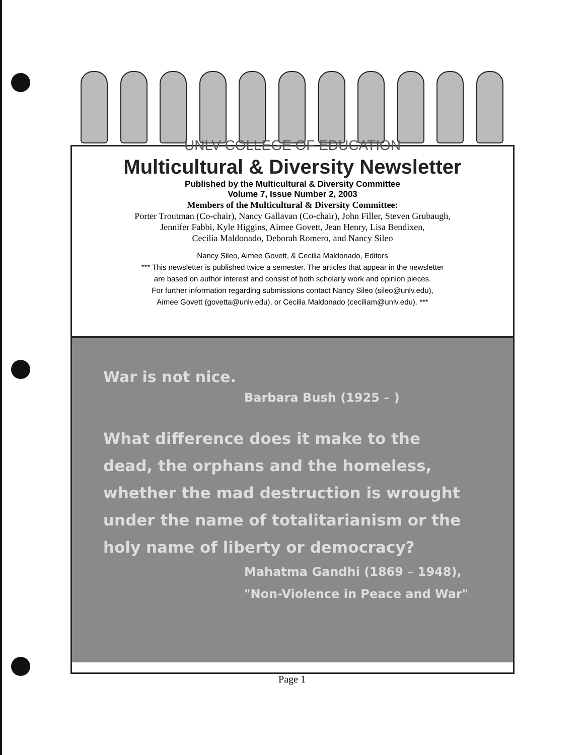UNLV COLLEGE OF EDUCATION
Multicultural & Diversity Newsletter
Published by the Multicultural & Diversity Committee
Volume 7, Issue Number 2, 2003
Members of the Multicultural & Diversity Committee:
Porter Troutman (Co-chair), Nancy Gallavan (Co-chair), John Filler, Steven Grubaugh,
Jennifer Fabbi, Kyle Higgins, Aimee Govett, Jean Henry, Lisa Bendixen,
Cecilia Maldonado, Deborah Romero, and Nancy Sileo
Nancy Sileo, Aimee Govett, & Cecilia Maldonado, Editors
*** This newsletter is published twice a semester. The articles that appear in the newsletter
are based on author interest and consist of both scholarly work and opinion pieces.
For further information regarding submissions contact Nancy Sileo (sileo@unlv.edu),
Aimee Govett (govetta@unlv.edu), or Cecilia Maldonado (ceciliam@unlv.edu). ***
War is not nice.
Barbara Bush (1925 – )
What difference does it make to the
dead, the orphans and the homeless,
whether the mad destruction is wrought
under the name of totalitarianism or the
holy name of liberty or democracy?
Mahatma Gandhi (1869 – 1948),
"Non-Violence in Peace and War"
Page 1